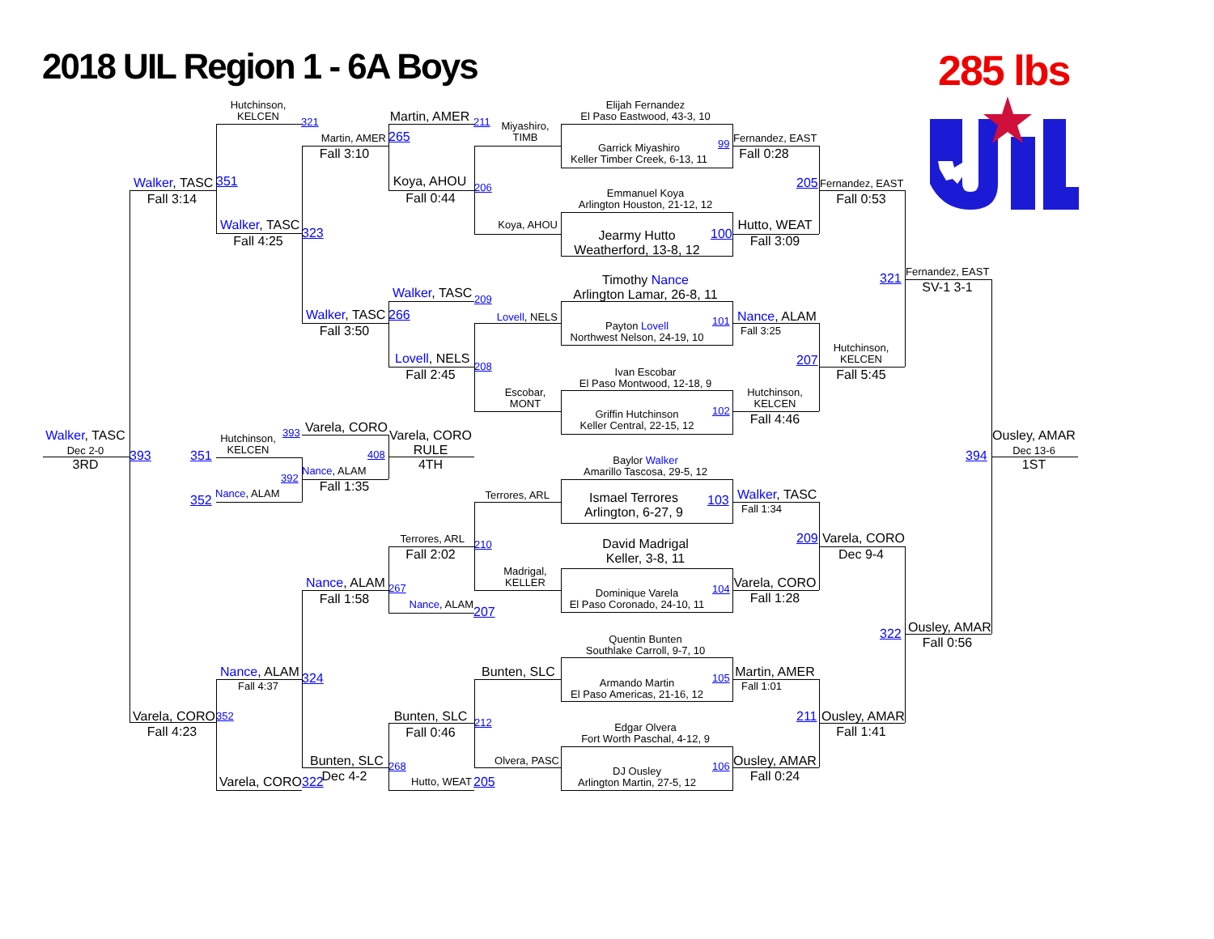2018 UIL Region 1 - 6A Boys
285 lbs
Hutchinson,
KELCEN
321
Martin, AMER
211
Miyashiro,
TIMB
Elijah Fernandez
El Paso Eastwood, 43-3, 10
Garrick Miyashiro
Keller Timber Creek, 6-13, 11
99
Fernandez, EAST
Fall 0:28
Martin, AMER
265
Fall 3:10
Koya, AHOU
Fall 0:44
206
Emmanuel Koya
Arlington Houston, 21-12, 12
205
Fernandez, EAST
Fall 0:53
Walker, TASC
351
Fall 3:14
Walker, TASC
323
Fall 4:25
Koya, AHOU
Jearmy Hutto
Weatherford, 13-8, 12
100
Hutto, WEAT
Fall 3:09
Fernandez, EAST
321
SV-1 3-1
Timothy Nance
Arlington Lamar, 26-8, 11
Walker, TASC
209
Walker, TASC
266
Fall 3:50
Lovell, NELS
Payton Lovell
Northwest Nelson, 24-19, 10
101
Nance, ALAM
Fall 3:25
Hutchinson,
KELCEN
207
Fall 5:45
Lovell, NELS
208
Fall 2:45
Ivan Escobar
El Paso Montwood, 12-18, 9
Escobar,
MONT
Griffin Hutchinson
Keller Central, 22-15, 12
102
Hutchinson,
KELCEN
Fall 4:46
Walker, TASC
Dec 2-0
3RD
393
Hutchinson,
KELCEN
351
393
Varela, CORO
Varela, CORO
RULE
408
4TH
392
Nance, ALAM
Fall 1:35
352
Nance, ALAM
Baylor Walker
Amarillo Tascosa, 29-5, 12
Terrores, ARL
Ismael Terrores
Arlington, 6-27, 9
103
Walker, TASC
Fall 1:34
Ousley, AMAR
Dec 13-6
394
1ST
Terrores, ARL
Fall 2:02
210
David Madrigal
Keller, 3-8, 11
209
Varela, CORO
Dec 9-4
Madrigal,
KELLER
Nance, ALAM
267
Fall 1:58
Dominique Varela
El Paso Coronado, 24-10, 11
104
Varela, CORO
Fall 1:28
Nance, ALAM
207
Ousley, AMAR
322
Fall 0:56
Quentin Bunten
Southlake Carroll, 9-7, 10
Nance, ALAM
324
Fall 4:37
Bunten, SLC
Armando Martin
El Paso Americas, 21-16, 12
105
Martin, AMER
Fall 1:01
Varela, CORO
352
Fall 4:23
Bunten, SLC
212
Fall 0:46
Edgar Olvera
Fort Worth Paschal, 4-12, 9
211
Ousley, AMAR
Fall 1:41
Bunten, SLC
268
Dec 4-2
Olvera, PASC
DJ Ousley
Arlington Martin, 27-5, 12
106
Ousley, AMAR
Fall 0:24
Varela, CORO
322
Hutto, WEAT
205